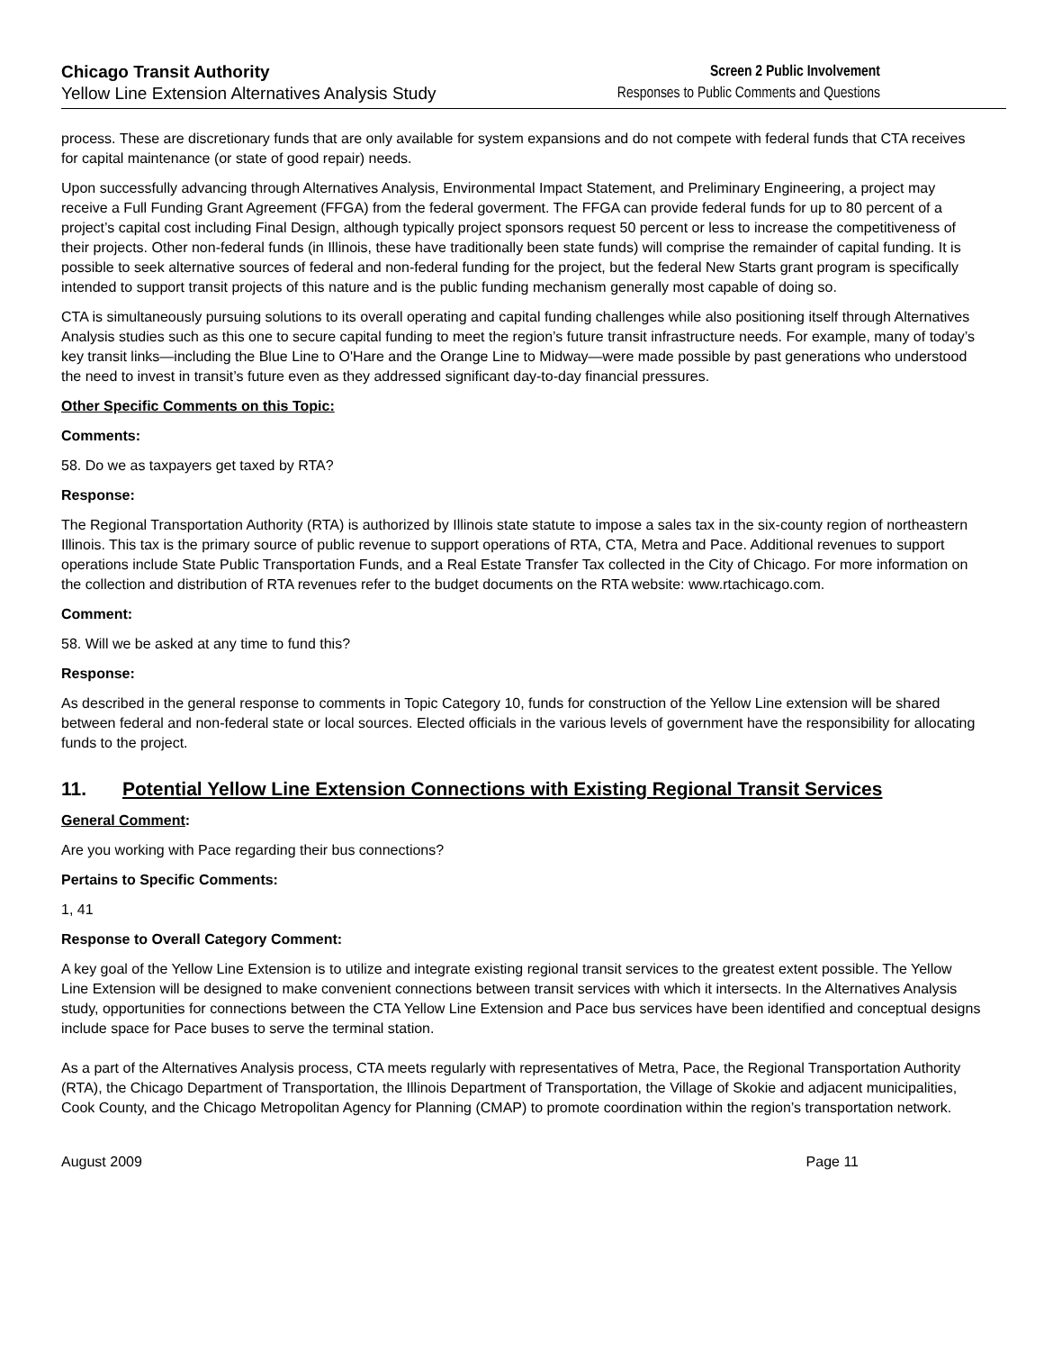Chicago Transit Authority
Yellow Line Extension Alternatives Analysis Study
Screen 2 Public Involvement
Responses to Public Comments and Questions
process. These are discretionary funds that are only available for system expansions and do not compete with federal funds that CTA receives for capital maintenance (or state of good repair) needs.
Upon successfully advancing through Alternatives Analysis, Environmental Impact Statement, and Preliminary Engineering, a project may receive a Full Funding Grant Agreement (FFGA) from the federal goverment. The FFGA can provide federal funds for up to 80 percent of a project’s capital cost including Final Design, although typically project sponsors request 50 percent or less to increase the competitiveness of their projects. Other non-federal funds (in Illinois, these have traditionally been state funds) will comprise the remainder of capital funding. It is possible to seek alternative sources of federal and non-federal funding for the project, but the federal New Starts grant program is specifically intended to support transit projects of this nature and is the public funding mechanism generally most capable of doing so.
CTA is simultaneously pursuing solutions to its overall operating and capital funding challenges while also positioning itself through Alternatives Analysis studies such as this one to secure capital funding to meet the region’s future transit infrastructure needs. For example, many of today’s key transit links—including the Blue Line to O'Hare and the Orange Line to Midway—were made possible by past generations who understood the need to invest in transit’s future even as they addressed significant day-to-day financial pressures.
Other Specific Comments on this Topic:
Comments:
58. Do we as taxpayers get taxed by RTA?
Response:
The Regional Transportation Authority (RTA) is authorized by Illinois state statute to impose a sales tax in the six-county region of northeastern Illinois. This tax is the primary source of public revenue to support operations of RTA, CTA, Metra and Pace. Additional revenues to support operations include State Public Transportation Funds, and a Real Estate Transfer Tax collected in the City of Chicago. For more information on the collection and distribution of RTA revenues refer to the budget documents on the RTA website: www.rtachicago.com.
Comment:
58. Will we be asked at any time to fund this?
Response:
As described in the general response to comments in Topic Category 10, funds for construction of the Yellow Line extension will be shared between federal and non-federal state or local sources. Elected officials in the various levels of government have the responsibility for allocating funds to the project.
11. Potential Yellow Line Extension Connections with Existing Regional Transit Services
General Comment:
Are you working with Pace regarding their bus connections?
Pertains to Specific Comments:
1, 41
Response to Overall Category Comment:
A key goal of the Yellow Line Extension is to utilize and integrate existing regional transit services to the greatest extent possible. The Yellow Line Extension will be designed to make convenient connections between transit services with which it intersects. In the Alternatives Analysis study, opportunities for connections between the CTA Yellow Line Extension and Pace bus services have been identified and conceptual designs include space for Pace buses to serve the terminal station.
As a part of the Alternatives Analysis process, CTA meets regularly with representatives of Metra, Pace, the Regional Transportation Authority (RTA), the Chicago Department of Transportation, the Illinois Department of Transportation, the Village of Skokie and adjacent municipalities, Cook County, and the Chicago Metropolitan Agency for Planning (CMAP) to promote coordination within the region’s transportation network.
August 2009 Page 11